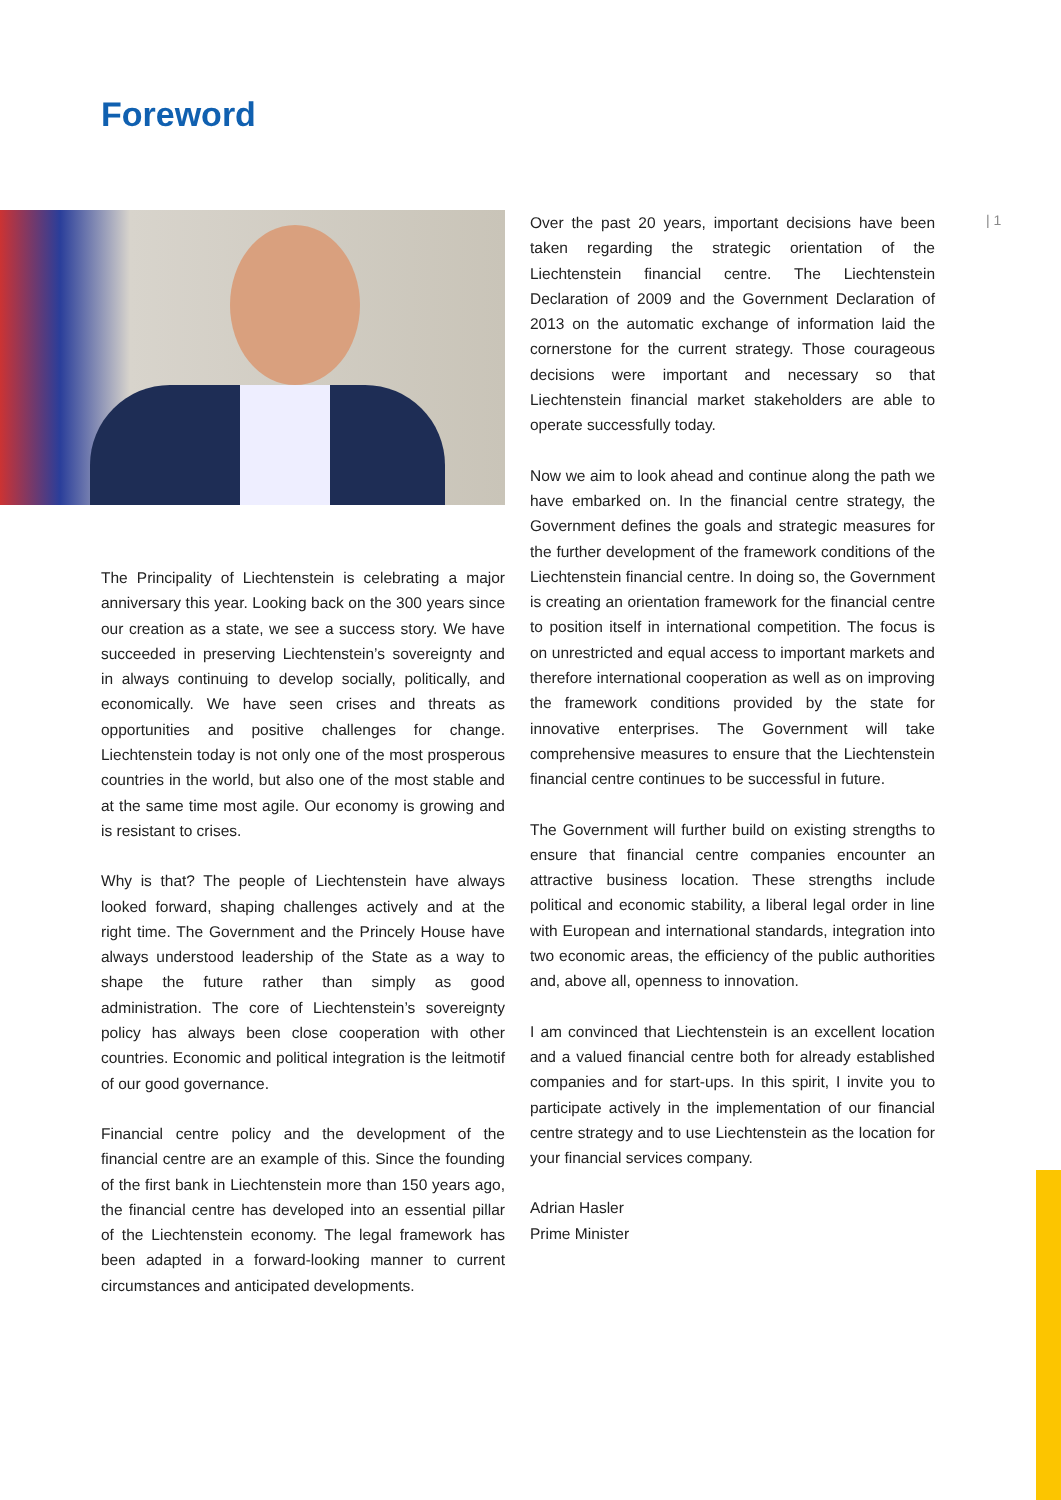Foreword
| 1
The Principality of Liechtenstein is celebrating a major anniversary this year. Looking back on the 300 years since our creation as a state, we see a success story. We have succeeded in preserving Liechtenstein’s sovereignty and in always continuing to develop socially, politically, and economically. We have seen crises and threats as opportunities and positive challenges for change. Liechtenstein today is not only one of the most prosperous countries in the world, but also one of the most stable and at the same time most agile. Our economy is growing and is resistant to crises.
Why is that? The people of Liechtenstein have always looked forward, shaping challenges actively and at the right time. The Government and the Princely House have always understood leadership of the State as a way to shape the future rather than simply as good administration. The core of Liechtenstein’s sovereignty policy has always been close cooperation with other countries. Economic and political integration is the leitmotif of our good governance.
Financial centre policy and the development of the financial centre are an example of this. Since the founding of the first bank in Liechtenstein more than 150 years ago, the financial centre has developed into an essential pillar of the Liechtenstein economy. The legal framework has been adapted in a forward-looking manner to current circumstances and anticipated developments.
Over the past 20 years, important decisions have been taken regarding the strategic orientation of the Liechtenstein financial centre. The Liechtenstein Declaration of 2009 and the Government Declaration of 2013 on the automatic exchange of information laid the cornerstone for the current strategy. Those courageous decisions were important and necessary so that Liechtenstein financial market stakeholders are able to operate successfully today.
Now we aim to look ahead and continue along the path we have embarked on. In the financial centre strategy, the Government defines the goals and strategic measures for the further development of the framework conditions of the Liechtenstein financial centre. In doing so, the Government is creating an orientation framework for the financial centre to position itself in international competition. The focus is on unrestricted and equal access to important markets and therefore international cooperation as well as on improving the framework conditions provided by the state for innovative enterprises. The Government will take comprehensive measures to ensure that the Liechtenstein financial centre continues to be successful in future.
The Government will further build on existing strengths to ensure that financial centre companies encounter an attractive business location. These strengths include political and economic stability, a liberal legal order in line with European and international standards, integration into two economic areas, the efficiency of the public authorities and, above all, openness to innovation.
I am convinced that Liechtenstein is an excellent location and a valued financial centre both for already established companies and for start-ups. In this spirit, I invite you to participate actively in the implementation of our financial centre strategy and to use Liechtenstein as the location for your financial services company.
Adrian Hasler
Prime Minister